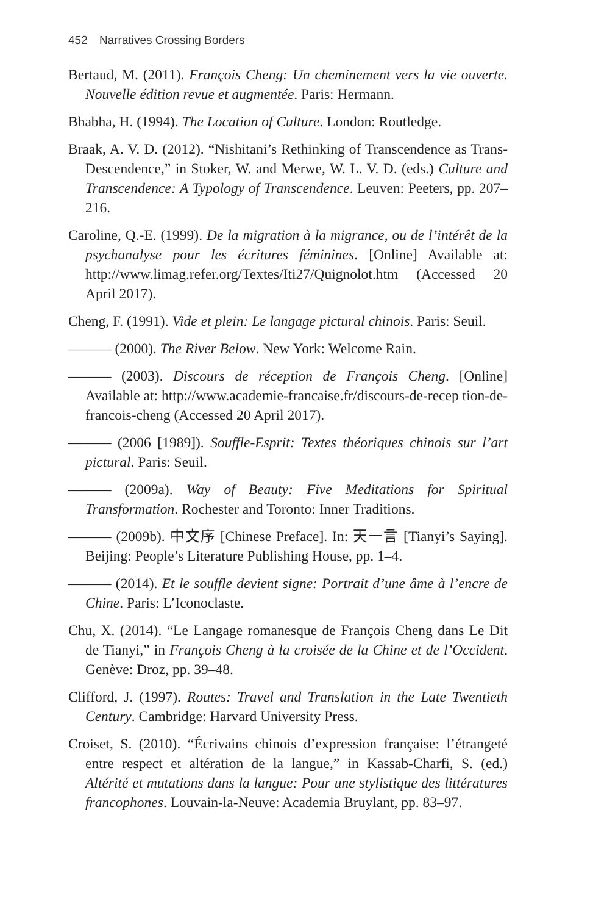452 Narratives Crossing Borders
Bertaud, M. (2011). François Cheng: Un cheminement vers la vie ouverte. Nouvelle édition revue et augmentée. Paris: Hermann.
Bhabha, H. (1994). The Location of Culture. London: Routledge.
Braak, A. V. D. (2012). “Nishitani’s Rethinking of Transcendence as Trans-Descendence,” in Stoker, W. and Merwe, W. L. V. D. (eds.) Culture and Transcendence: A Typology of Transcendence. Leuven: Peeters, pp. 207–216.
Caroline, Q.-E. (1999). De la migration à la migrance, ou de l’intérêt de la psychanalyse pour les écritures féminines. [Online] Available at: http://www.limag.refer.org/Textes/Iti27/Quignolot.htm (Accessed 20 April 2017).
Cheng, F. (1991). Vide et plein: Le langage pictural chinois. Paris: Seuil.
——— (2000). The River Below. New York: Welcome Rain.
——— (2003). Discours de réception de François Cheng. [Online] Available at: http://www.academie-francaise.fr/discours-de-recep tion-de-francois-cheng (Accessed 20 April 2017).
——— (2006 [1989]). Souffle-Esprit: Textes théoriques chinois sur l’art pictural. Paris: Seuil.
——— (2009a). Way of Beauty: Five Meditations for Spiritual Transformation. Rochester and Toronto: Inner Traditions.
——— (2009b). 中文序 [Chinese Preface]. In: 天一言 [Tianyi’s Saying]. Beijing: People’s Literature Publishing House, pp. 1–4.
——— (2014). Et le souffle devient signe: Portrait d’une âme à l’encre de Chine. Paris: L’Iconoclaste.
Chu, X. (2014). “Le Langage romanesque de François Cheng dans Le Dit de Tianyi,” in François Cheng à la croisée de la Chine et de l’Occident. Genève: Droz, pp. 39–48.
Clifford, J. (1997). Routes: Travel and Translation in the Late Twentieth Century. Cambridge: Harvard University Press.
Croiset, S. (2010). “Écrivains chinois d’expression française: l’étrangeté entre respect et altération de la langue,” in Kassab-Charfi, S. (ed.) Altérité et mutations dans la langue: Pour une stylistique des littératures francophones. Louvain-la-Neuve: Academia Bruylant, pp. 83–97.